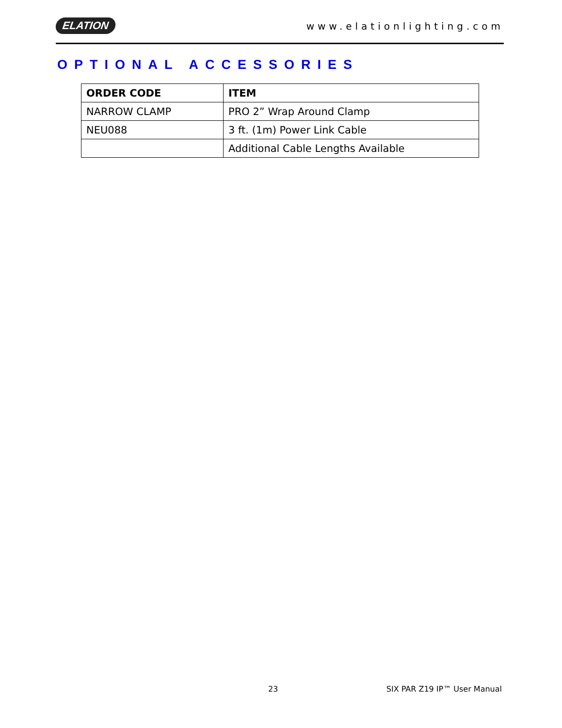ELATION www.elationlighting.com
OPTIONAL ACCESSORIES
| ORDER CODE | ITEM |
| --- | --- |
| NARROW CLAMP | PRO 2” Wrap Around Clamp |
| NEU088 | 3 ft. (1m) Power Link Cable |
| | Additional Cable Lengths Available |
23 SIX PAR Z19 IP™ User Manual